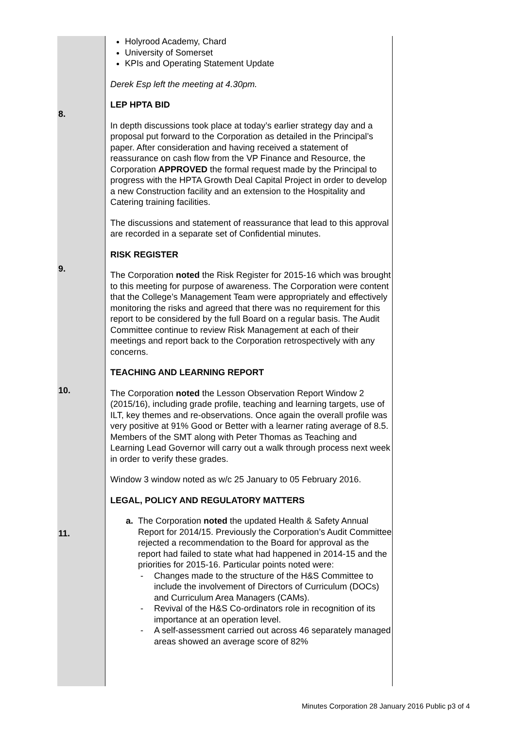| 8. 9. 10. 11. | Holyrood Academy, Chard University of Somerset KPIs and Operating Statement Update Derek Esp left the meeting at 4.30pm. LEP HPTA BID In depth discussions took place at today’s earlier strategy day and a proposal put forward to the Corporation as detailed in the Principal’s paper. After consideration and having received a statement of reassurance on cash flow from the VP Finance and Resource, the Corporation APPROVED the formal request made by the Principal to progress with the HPTA Growth Deal Capital Project in order to develop a new Construction facility and an extension to the Hospitality and Catering training facilities. The discussions and statement of reassurance that lead to this approval are recorded in a separate set of Confidential minutes. RISK REGISTER The Corporation noted the Risk Register for 2015-16 which was brought to this meeting for purpose of awareness. The Corporation were content that the College’s Management Team were appropriately and effectively monitoring the risks and agreed that there was no requirement for this report to be considered by the full Board on a regular basis. The Audit Committee continue to review Risk Management at each of their meetings and report back to the Corporation retrospectively with any concerns. TEACHING AND LEARNING REPORT The Corporation noted the Lesson Observation Report Window 2 (2015/16), including grade profile, teaching and learning targets, use of ILT, key themes and re-observations. Once again the overall profile was very positive at 91% Good or Better with a learner rating average of 8.5. Members of the SMT along with Peter Thomas as Teaching and Learning Lead Governor will carry out a walk through process next week in order to verify these grades. Window 3 window noted as w/c 25 January to 05 February 2016. LEGAL, POLICY AND REGULATORY MATTERS a. The Corporation noted the updated Health & Safety Annual Report for 2014/15. Previously the Corporation’s Audit Committee rejected a recommendation to the Board for approval as the report had failed to state what had happened in 2014-15 and the priorities for 2015-16. Particular points noted were: - Changes made to the structure of the H&S Committee to include the involvement of Directors of Curriculum (DOCs) and Curriculum Area Managers (CAMs). - Revival of the H&S Co-ordinators role in recognition of its importance at an operation level. - A self-assessment carried out across 46 separately managed areas showed an average score of 82% |
Minutes Corporation 28 January 2016 Public p3 of 4